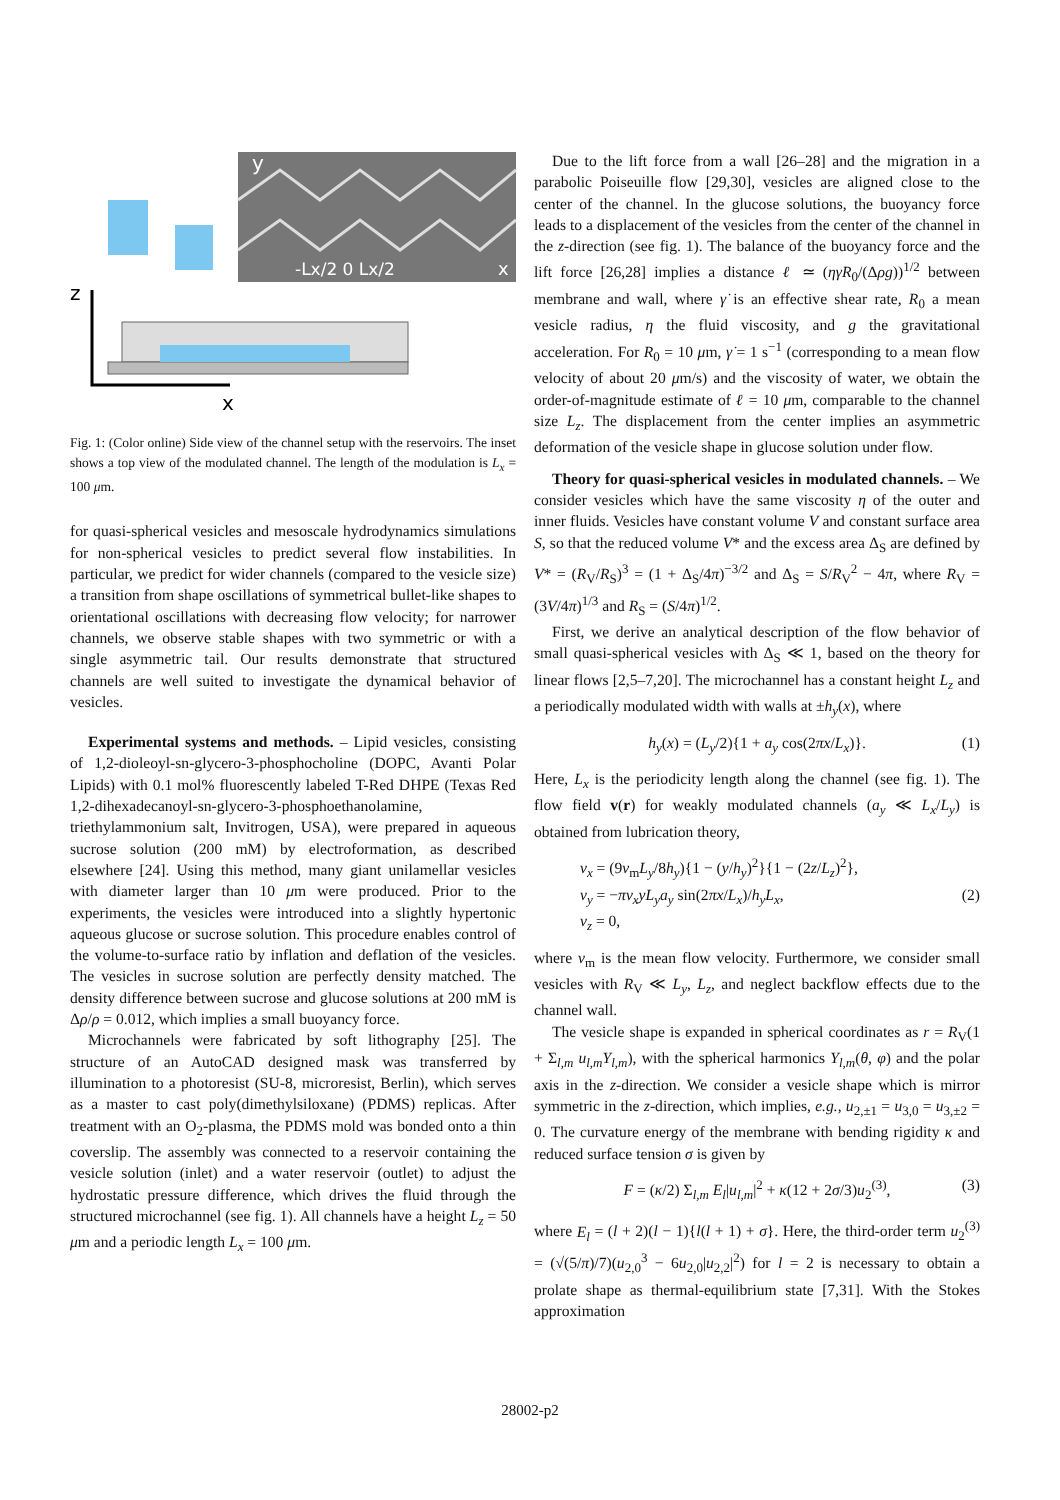y
-Lx/2 0 Lx/2
x
z
x
Fig. 1: (Color online) Side view of the channel setup with the reservoirs. The inset shows a top view of the modulated channel. The length of the modulation is L<sub>x</sub> = 100 μm.
for quasi-spherical vesicles and mesoscale hydrodynamics simulations for non-spherical vesicles to predict several flow instabilities. In particular, we predict for wider channels (compared to the vesicle size) a transition from shape oscillations of symmetrical bullet-like shapes to orientational oscillations with decreasing flow velocity; for narrower channels, we observe stable shapes with two symmetric or with a single asymmetric tail. Our results demonstrate that structured channels are well suited to investigate the dynamical behavior of vesicles.
Experimental systems and methods. – Lipid vesicles, consisting of 1,2-dioleoyl-sn-glycero-3-phosphocholine (DOPC, Avanti Polar Lipids) with 0.1 mol% fluorescently labeled T-Red DHPE (Texas Red 1,2-dihexadecanoyl-sn-glycero-3-phosphoethanolamine, triethylammonium salt, Invitrogen, USA), were prepared in aqueous sucrose solution (200 mM) by electroformation, as described elsewhere [24]. Using this method, many giant unilamellar vesicles with diameter larger than 10 μm were produced. Prior to the experiments, the vesicles were introduced into a slightly hypertonic aqueous glucose or sucrose solution. This procedure enables control of the volume-to-surface ratio by inflation and deflation of the vesicles. The vesicles in sucrose solution are perfectly density matched. The density difference between sucrose and glucose solutions at 200 mM is Δρ/ρ = 0.012, which implies a small buoyancy force.
Microchannels were fabricated by soft lithography [25]. The structure of an AutoCAD designed mask was transferred by illumination to a photoresist (SU-8, microresist, Berlin), which serves as a master to cast poly(dimethylsiloxane) (PDMS) replicas. After treatment with an O<sub>2</sub>-plasma, the PDMS mold was bonded onto a thin coverslip. The assembly was connected to a reservoir containing the vesicle solution (inlet) and a water reservoir (outlet) to adjust the hydrostatic pressure difference, which drives the fluid through the structured microchannel (see fig. 1). All channels have a height L<sub>z</sub> = 50 μm and a periodic length L<sub>x</sub> = 100 μm.
Due to the lift force from a wall [26–28] and the migration in a parabolic Poiseuille flow [29,30], vesicles are aligned close to the center of the channel. In the glucose solutions, the buoyancy force leads to a displacement of the vesicles from the center of the channel in the z-direction (see fig. 1). The balance of the buoyancy force and the lift force [26,28] implies a distance ℓ ≃ (ηγ̇R<sub>0</sub>/(Δρg))<sup>1/2</sup> between membrane and wall, where γ̇ is an effective shear rate, R<sub>0</sub> a mean vesicle radius, η the fluid viscosity, and g the gravitational acceleration. For R<sub>0</sub> = 10 μm, γ̇ = 1 s<sup>−1</sup> (corresponding to a mean flow velocity of about 20 μm/s) and the viscosity of water, we obtain the order-of-magnitude estimate of ℓ = 10 μm, comparable to the channel size L<sub>z</sub>. The displacement from the center implies an asymmetric deformation of the vesicle shape in glucose solution under flow.
Theory for quasi-spherical vesicles in modulated channels. – We consider vesicles which have the same viscosity η of the outer and inner fluids. Vesicles have constant volume V and constant surface area S, so that the reduced volume V* and the excess area Δ<sub>S</sub> are defined by V* = (R<sub>V</sub>/R<sub>S</sub>)<sup>3</sup> = (1 + Δ<sub>S</sub>/4π)<sup>−3/2</sup> and Δ<sub>S</sub> = S/R<sub>V</sub><sup>2</sup> − 4π, where R<sub>V</sub> = (3V/4π)<sup>1/3</sup> and R<sub>S</sub> = (S/4π)<sup>1/2</sup>.
First, we derive an analytical description of the flow behavior of small quasi-spherical vesicles with Δ<sub>S</sub> ≪ 1, based on the theory for linear flows [2,5–7,20]. The microchannel has a constant height L<sub>z</sub> and a periodically modulated width with walls at ±h<sub>y</sub>(x), where
h<sub>y</sub>(x) = (L<sub>y</sub>/2){1 + a<sub>y</sub> cos(2πx/L<sub>x</sub>)}. (1)
Here, L<sub>x</sub> is the periodicity length along the channel (see fig. 1). The flow field v(r) for weakly modulated channels (a<sub>y</sub> ≪ L<sub>x</sub>/L<sub>y</sub>) is obtained from lubrication theory,
v<sub>x</sub> = (9v<sub>m</sub>L<sub>y</sub>/8h<sub>y</sub>){1 − (y/h<sub>y</sub>)<sup>2</sup>}{1 − (2z/L<sub>z</sub>)<sup>2</sup>},
v<sub>y</sub> = −πv<sub>x</sub>yL<sub>y</sub>a<sub>y</sub> sin(2πx/L<sub>x</sub>)/h<sub>y</sub>L<sub>x</sub>, (2)
v<sub>z</sub> = 0,
where v<sub>m</sub> is the mean flow velocity. Furthermore, we consider small vesicles with R<sub>V</sub> ≪ L<sub>y</sub>, L<sub>z</sub>, and neglect backflow effects due to the channel wall.
The vesicle shape is expanded in spherical coordinates as r = R<sub>V</sub>(1 + Σ<sub>l,m</sub> u<sub>l,m</sub>Y<sub>l,m</sub>), with the spherical harmonics Y<sub>l,m</sub>(θ, φ) and the polar axis in the z-direction. We consider a vesicle shape which is mirror symmetric in the z-direction, which implies, e.g., u<sub>2,±1</sub> = u<sub>3,0</sub> = u<sub>3,±2</sub> = 0. The curvature energy of the membrane with bending rigidity κ and reduced surface tension σ is given by
F = (κ/2) Σ<sub>l,m</sub> E<sub>l</sub>|u<sub>l,m</sub>|<sup>2</sup> + κ(12 + 2σ/3)u<sub>2</sub><sup>(3)</sup>, (3)
where E<sub>l</sub> = (l + 2)(l − 1){l(l + 1) + σ}. Here, the third-order term u<sub>2</sub><sup>(3)</sup> = (√(5/π)/7)(u<sub>2,0</sub><sup>3</sup> − 6u<sub>2,0</sub>|u<sub>2,2</sub>|<sup>2</sup>) for l = 2 is necessary to obtain a prolate shape as thermal-equilibrium state [7,31]. With the Stokes approximation
28002-p2